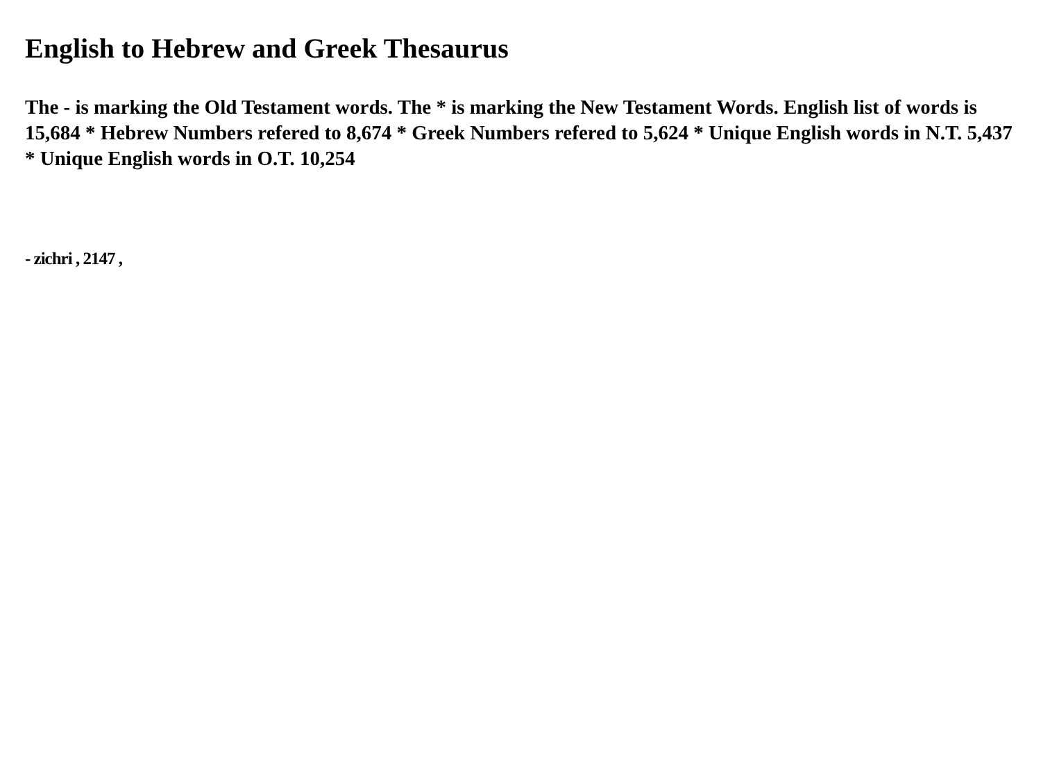English to Hebrew and Greek Thesaurus
The - is marking the Old Testament words. The * is marking the New Testament Words. English list of words is 15,684 * Hebrew Numbers refered to 8,674 * Greek Numbers refered to 5,624 * Unique English words in N.T. 5,437 * Unique English words in O.T. 10,254
- zichri , 2147 ,